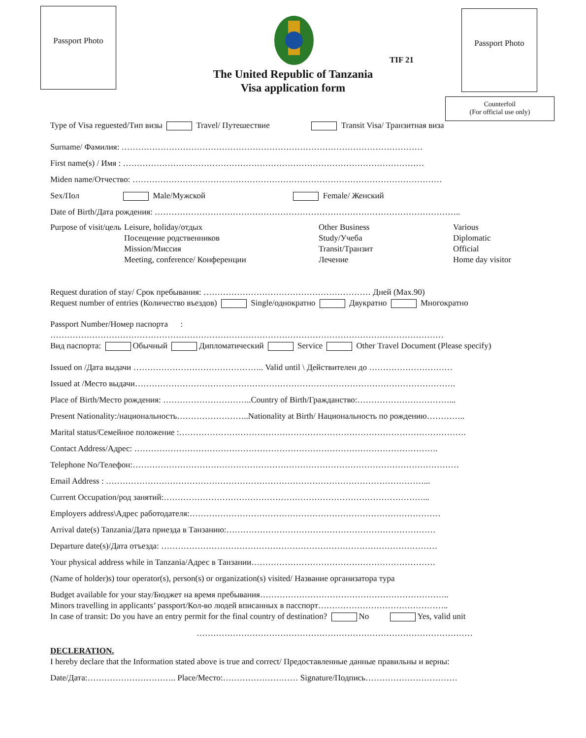Passport Photo Passport Photo
Counterfoil
(For official use only)
TIF 21
The United Republic of Tanzania
Visa application form
Type of Visa reguested/Тип визы Travel/ Путешествие Transit Visa/ Транзитная виза
Surname/ Фамилия: ………………………………………………………………………………………………
First name(s) / Имя : ………………………………………………………………………………………………
Miden name/Отчество: …………………………………………………………………………………………………
Sex/Пол Male/Мужской Female/ Женский
Date of Birth/Дата рождения: ………………………………………………………………………………………………..
Purpose of visit/цель
Leisure, holiday/отдых
Посещение родственников
Mission/Миссия
Meeting, conference/ Конференции
Other Business
Study/Учеба
Transit/Транзит
Лечение
Various
Diplomatic
Official
Home day visitor
Request duration of stay/ Срок пребывания: …………………………………………………… Дней (Max.90)
Request number of entries (Количество въездов) Single/однократно Двукратно Многократно
Passport Number/Номер паспорта :
……………………………………………………………………………………………………………………………
Вид паспорта: Обычный Дипломатический Service Other Travel Document (Please specify)
Issued on /Дата выдачи ……………………………………….. Valid until \ Действителен до …………………………
Issued at /Место выдачи…………………………………………………………………………………………………….
Place of Birth/Место рождения: …………………………..Country of Birth/Гражданство:……………………………...
Present Nationality:/национальность……………………..Nationality at Birth/ Национальность по рождению…………..
Marital status/Семейное положение :………………………………………………………………………………………….
Contact Address/Адрес: ……………………………………………………………………………………………….
Telephone No/Телефон:………………………………………………………………………………………………………
Email Address : ……………………………………………………………………………………………………...
Current Occupation/род занятий:…………………………………………………………………………………...
Employers address\Адрес работодателя:………………………………………………………………………………
Arrival date(s) Tanzania/Дата приезда в Танзанию:…………………………………………………………………
Departure date(s)/Дата отъезда: ………………………………………………………………………………………
Your physical address while in Tanzania/Адрес в Танзании…………………………………………………………
(Name of holder)s) tour operator(s), person(s) or organization(s) visited/ Название организатора тура
Budget available for your stay/Бюджет на время пребывания…………………………………………………………..
Minors travelling in applicants’ passport/Кол-во людей вписанных в пасспорт………………………………………..
In case of transit: Do you have an entry permit for the final country of destination? No Yes, valid unit
………………………………………………………………………………………
DECLERATION.
I hereby declare that the Information stated above is true and correct/ Предоставленные данные правильны и верны:
Date/Дата:………………………….. Place/Место:……………………… Signature/Подпись……………………………